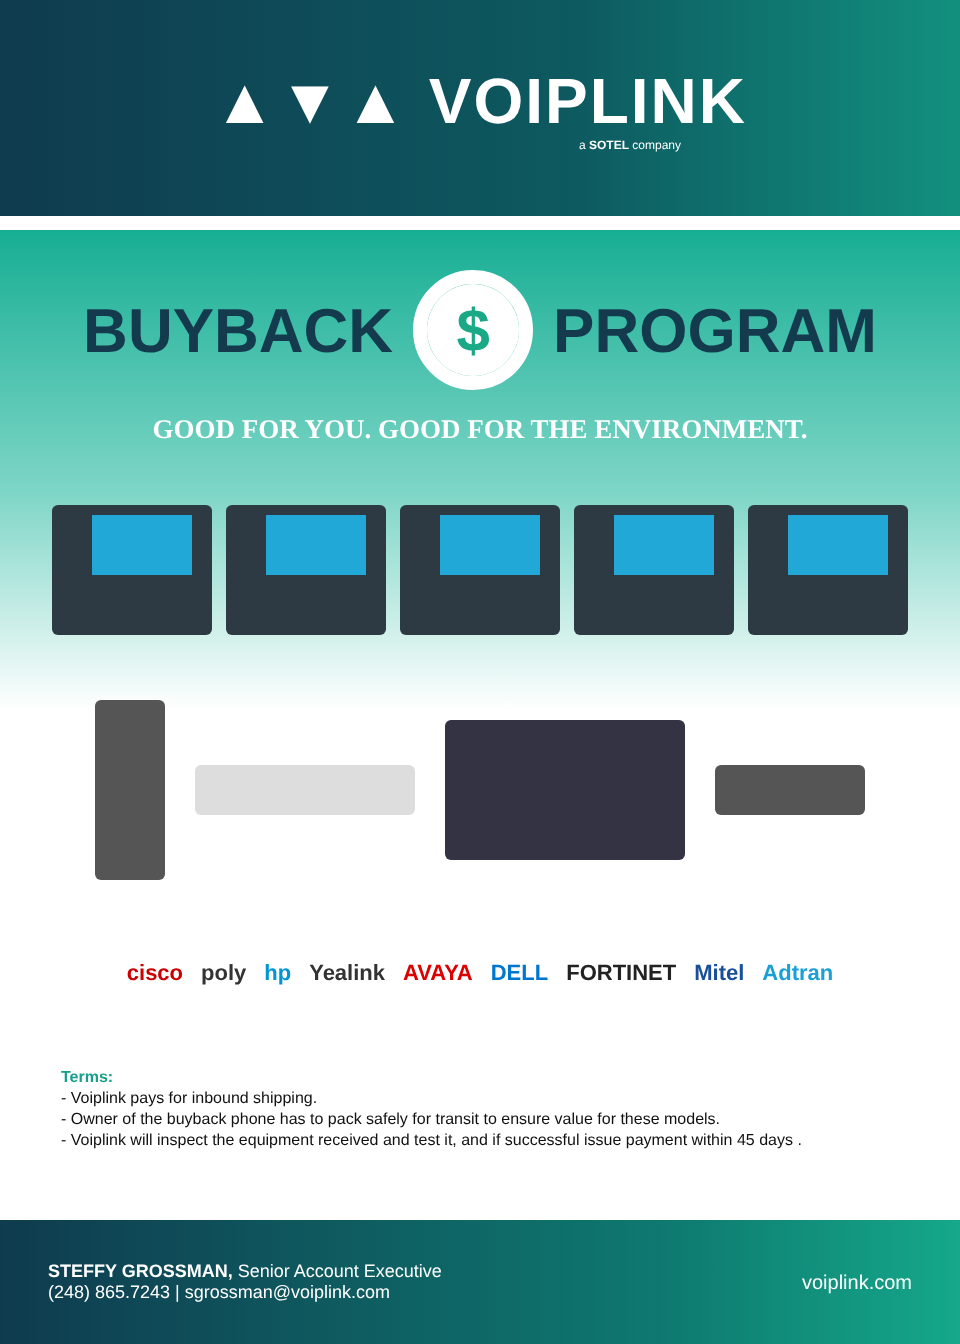▲▼▲ VOIPLINK
a SOTEL company
BUYBACK
$
PROGRAM
GOOD FOR YOU. GOOD FOR THE ENVIRONMENT.
cisco poly hp Yealink AVAYA DELL FORTINET Mitel Adtran
Terms:
- Voiplink pays for inbound shipping.
- Owner of the buyback phone has to pack safely for transit to ensure value for these models.
- Voiplink will inspect the equipment received and test it, and if successful issue payment within 45 days .
STEFFY GROSSMAN, Senior Account Executive
(248) 865.7243 | sgrossman@voiplink.com
voiplink.com